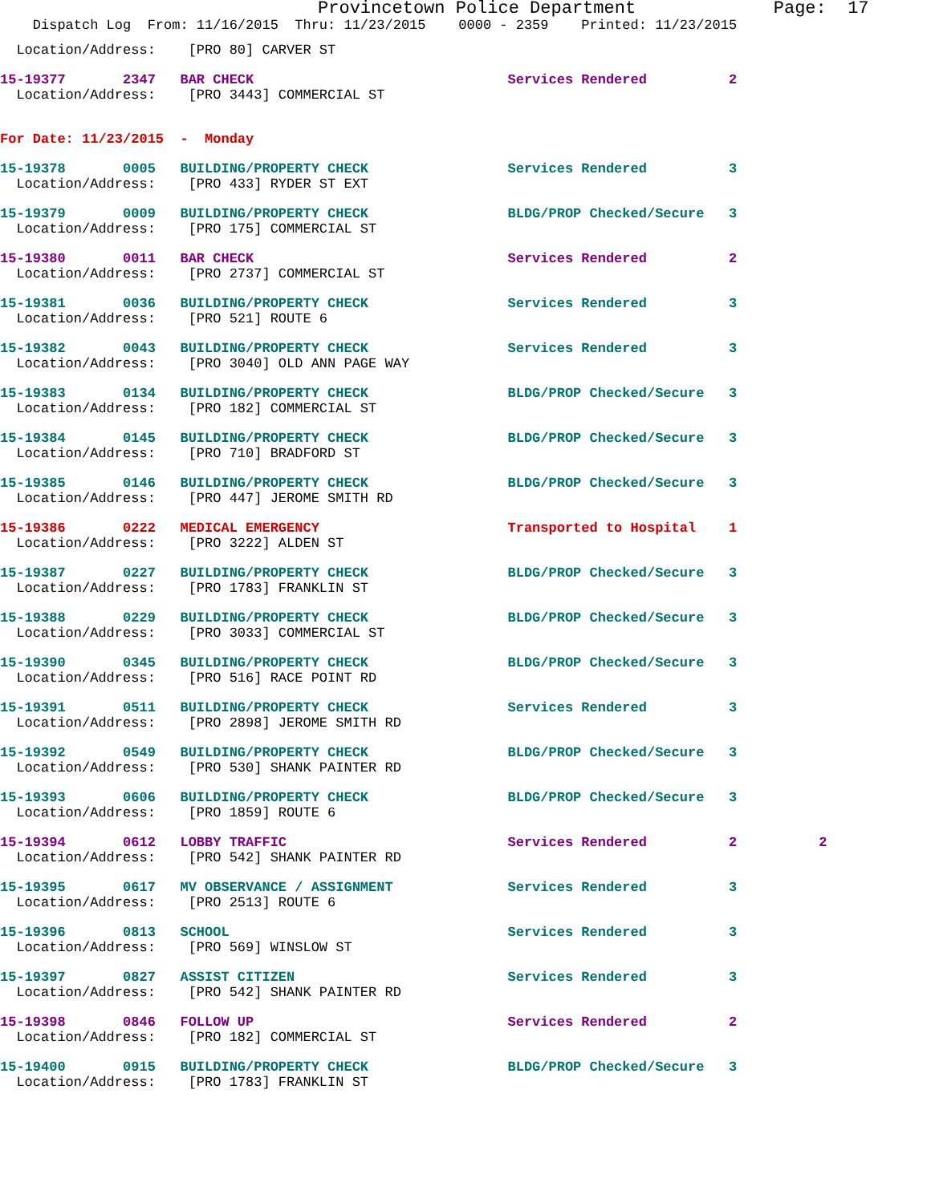Provincetown Police Department             Page:  17
    Dispatch Log  From: 11/16/2015  Thru: 11/23/2015    0000 - 2359    Printed: 11/23/2015
  Location/Address:    [PRO 80] CARVER ST
15-19377       2347   BAR CHECK                               Services Rendered          2
  Location/Address:    [PRO 3443] COMMERCIAL ST
For Date: 11/23/2015  -  Monday
15-19378       0005   BUILDING/PROPERTY CHECK                 Services Rendered          3
  Location/Address:    [PRO 433] RYDER ST EXT
15-19379       0009   BUILDING/PROPERTY CHECK                 BLDG/PROP Checked/Secure   3
  Location/Address:    [PRO 175] COMMERCIAL ST
15-19380       0011   BAR CHECK                               Services Rendered          2
  Location/Address:    [PRO 2737] COMMERCIAL ST
15-19381       0036   BUILDING/PROPERTY CHECK                 Services Rendered          3
  Location/Address:    [PRO 521] ROUTE 6
15-19382       0043   BUILDING/PROPERTY CHECK                 Services Rendered          3
  Location/Address:    [PRO 3040] OLD ANN PAGE WAY
15-19383       0134   BUILDING/PROPERTY CHECK                 BLDG/PROP Checked/Secure   3
  Location/Address:    [PRO 182] COMMERCIAL ST
15-19384       0145   BUILDING/PROPERTY CHECK                 BLDG/PROP Checked/Secure   3
  Location/Address:    [PRO 710] BRADFORD ST
15-19385       0146   BUILDING/PROPERTY CHECK                 BLDG/PROP Checked/Secure   3
  Location/Address:    [PRO 447] JEROME SMITH RD
15-19386       0222   MEDICAL EMERGENCY                       Transported to Hospital    1
  Location/Address:    [PRO 3222] ALDEN ST
15-19387       0227   BUILDING/PROPERTY CHECK                 BLDG/PROP Checked/Secure   3
  Location/Address:    [PRO 1783] FRANKLIN ST
15-19388       0229   BUILDING/PROPERTY CHECK                 BLDG/PROP Checked/Secure   3
  Location/Address:    [PRO 3033] COMMERCIAL ST
15-19390       0345   BUILDING/PROPERTY CHECK                 BLDG/PROP Checked/Secure   3
  Location/Address:    [PRO 516] RACE POINT RD
15-19391       0511   BUILDING/PROPERTY CHECK                 Services Rendered          3
  Location/Address:    [PRO 2898] JEROME SMITH RD
15-19392       0549   BUILDING/PROPERTY CHECK                 BLDG/PROP Checked/Secure   3
  Location/Address:    [PRO 530] SHANK PAINTER RD
15-19393       0606   BUILDING/PROPERTY CHECK                 BLDG/PROP Checked/Secure   3
  Location/Address:    [PRO 1859] ROUTE 6
15-19394       0612   LOBBY TRAFFIC                           Services Rendered          2          2
  Location/Address:    [PRO 542] SHANK PAINTER RD
15-19395       0617   MV OBSERVANCE / ASSIGNMENT              Services Rendered          3
  Location/Address:    [PRO 2513] ROUTE 6
15-19396       0813   SCHOOL                                  Services Rendered          3
  Location/Address:    [PRO 569] WINSLOW ST
15-19397       0827   ASSIST CITIZEN                          Services Rendered          3
  Location/Address:    [PRO 542] SHANK PAINTER RD
15-19398       0846   FOLLOW UP                               Services Rendered          2
  Location/Address:    [PRO 182] COMMERCIAL ST
15-19400       0915   BUILDING/PROPERTY CHECK                 BLDG/PROP Checked/Secure   3
  Location/Address:    [PRO 1783] FRANKLIN ST